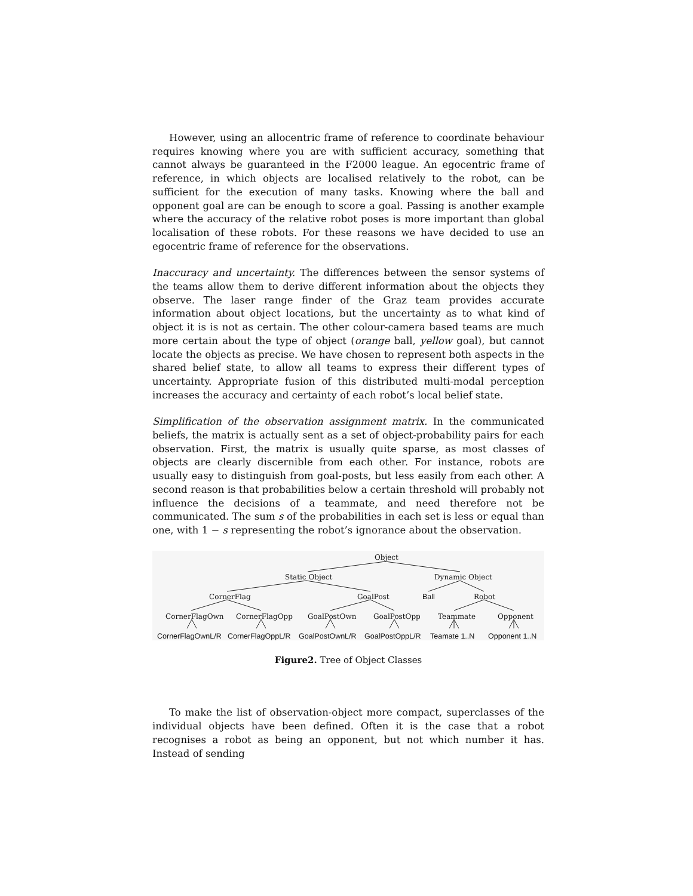However, using an allocentric frame of reference to coordinate behaviour requires knowing where you are with sufficient accuracy, something that cannot always be guaranteed in the F2000 league. An egocentric frame of reference, in which objects are localised relatively to the robot, can be sufficient for the execution of many tasks. Knowing where the ball and opponent goal are can be enough to score a goal. Passing is another example where the accuracy of the relative robot poses is more important than global localisation of these robots. For these reasons we have decided to use an egocentric frame of reference for the observations.
Inaccuracy and uncertainty. The differences between the sensor systems of the teams allow them to derive different information about the objects they observe. The laser range finder of the Graz team provides accurate information about object locations, but the uncertainty as to what kind of object it is is not as certain. The other colour-camera based teams are much more certain about the type of object (orange ball, yellow goal), but cannot locate the objects as precise. We have chosen to represent both aspects in the shared belief state, to allow all teams to express their different types of uncertainty. Appropriate fusion of this distributed multi-modal perception increases the accuracy and certainty of each robot’s local belief state.
Simplification of the observation assignment matrix. In the communicated beliefs, the matrix is actually sent as a set of object-probability pairs for each observation. First, the matrix is usually quite sparse, as most classes of objects are clearly discernible from each other. For instance, robots are usually easy to distinguish from goal-posts, but less easily from each other. A second reason is that probabilities below a certain threshold will probably not influence the decisions of a teammate, and need therefore not be communicated. The sum s of the probabilities in each set is less or equal than one, with 1 − s representing the robot’s ignorance about the observation.
Object
Static Object Dynamic Object
CornerFlag GoalPost Ball Robot
CornerFlagOwn CornerFlagOpp GoalPostOwn GoalPostOpp Teammate Opponent
CornerFlagOwnL/R CornerFlagOppL/R GoalPostOwnL/R GoalPostOppL/R Teamate 1..N Opponent 1..N
Figure2. Tree of Object Classes
To make the list of observation-object more compact, superclasses of the individual objects have been defined. Often it is the case that a robot recognises a robot as being an opponent, but not which number it has. Instead of sending